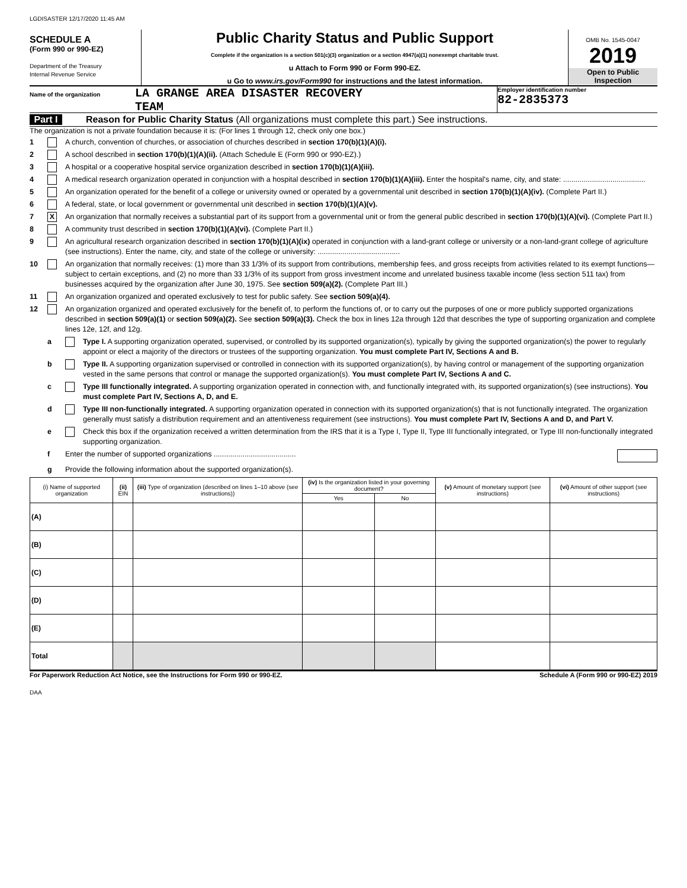LGDISASTER 12/17/2020 11:45 AM
SCHEDULE A
(Form 990 or 990-EZ)
Department of the Treasury
Internal Revenue Service
Public Charity Status and Public Support
Complete if the organization is a section 501(c)(3) organization or a section 4947(a)(1) nonexempt charitable trust.
u Attach to Form 990 or Form 990-EZ.
u Go to www.irs.gov/Form990 for instructions and the latest information.
OMB No. 1545-0047
2019
Open to Public
Inspection
Name of the organization
LA GRANGE AREA DISASTER RECOVERY
TEAM
Employer identification number
82-2835373
Part I Reason for Public Charity Status (All organizations must complete this part.) See instructions.
The organization is not a private foundation because it is: (For lines 1 through 12, check only one box.)
1 A church, convention of churches, or association of churches described in section 170(b)(1)(A)(i).
2 A school described in section 170(b)(1)(A)(ii). (Attach Schedule E (Form 990 or 990-EZ).)
3 A hospital or a cooperative hospital service organization described in section 170(b)(1)(A)(iii).
4 A medical research organization operated in conjunction with a hospital described in section 170(b)(1)(A)(iii). Enter the hospital's name, city, and state: ........................................
5 An organization operated for the benefit of a college or university owned or operated by a governmental unit described in section 170(b)(1)(A)(iv). (Complete Part II.)
6 A federal, state, or local government or governmental unit described in section 170(b)(1)(A)(v).
7 X An organization that normally receives a substantial part of its support from a governmental unit or from the general public described in section 170(b)(1)(A)(vi). (Complete Part II.)
8 A community trust described in section 170(b)(1)(A)(vi). (Complete Part II.)
9 An agricultural research organization described in section 170(b)(1)(A)(ix) operated in conjunction with a land-grant college or university or a non-land-grant college of agriculture (see instructions). Enter the name, city, and state of the college or university: ........................................
10 An organization that normally receives: (1) more than 33 1/3% of its support from contributions, membership fees, and gross receipts from activities related to its exempt functions—subject to certain exceptions, and (2) no more than 33 1/3% of its support from gross investment income and unrelated business taxable income (less section 511 tax) from businesses acquired by the organization after June 30, 1975. See section 509(a)(2). (Complete Part III.)
11 An organization organized and operated exclusively to test for public safety. See section 509(a)(4).
12 An organization organized and operated exclusively for the benefit of, to perform the functions of, or to carry out the purposes of one or more publicly supported organizations described in section 509(a)(1) or section 509(a)(2). See section 509(a)(3). Check the box in lines 12a through 12d that describes the type of supporting organization and complete lines 12e, 12f, and 12g.
a Type I. A supporting organization operated, supervised, or controlled by its supported organization(s), typically by giving the supported organization(s) the power to regularly appoint or elect a majority of the directors or trustees of the supporting organization. You must complete Part IV, Sections A and B.
b Type II. A supporting organization supervised or controlled in connection with its supported organization(s), by having control or management of the supporting organization vested in the same persons that control or manage the supported organization(s). You must complete Part IV, Sections A and C.
c Type III functionally integrated. A supporting organization operated in connection with, and functionally integrated with, its supported organization(s) (see instructions). You must complete Part IV, Sections A, D, and E.
d Type III non-functionally integrated. A supporting organization operated in connection with its supported organization(s) that is not functionally integrated. The organization generally must satisfy a distribution requirement and an attentiveness requirement (see instructions). You must complete Part IV, Sections A and D, and Part V.
e Check this box if the organization received a written determination from the IRS that it is a Type I, Type II, Type III functionally integrated, or Type III non-functionally integrated supporting organization.
f Enter the number of supported organizations ........................................
g Provide the following information about the supported organization(s).
| (i) Name of supported organization | (ii) EIN | (iii) Type of organization (described on lines 1–10 above (see instructions)) | (iv) Is the organization listed in your governing document? | | (v) Amount of monetary support (see instructions) | (vi) Amount of other support (see instructions) |
| --- | --- | --- | --- | --- | --- | --- |
| | | | Yes | No | | |
| (A) | | | | | | |
| (B) | | | | | | |
| (C) | | | | | | |
| (D) | | | | | | |
| (E) | | | | | | |
| Total | | | | | | |
For Paperwork Reduction Act Notice, see the Instructions for Form 990 or 990-EZ. Schedule A (Form 990 or 990-EZ) 2019
DAA